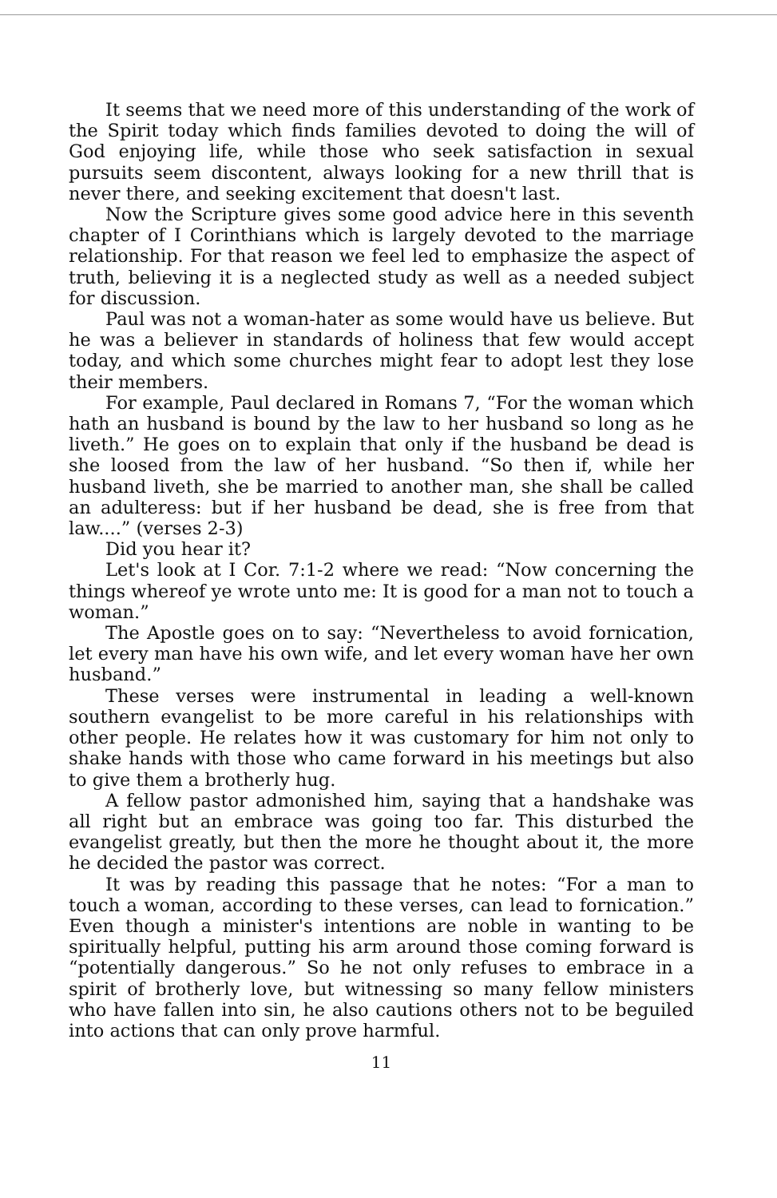It seems that we need more of this understanding of the work of the Spirit today which finds families devoted to doing the will of God enjoying life, while those who seek satisfaction in sexual pursuits seem discontent, always looking for a new thrill that is never there, and seeking excitement that doesn't last.
Now the Scripture gives some good advice here in this seventh chapter of I Corinthians which is largely devoted to the marriage relationship. For that reason we feel led to emphasize the aspect of truth, believing it is a neglected study as well as a needed subject for discussion.
Paul was not a woman-hater as some would have us believe. But he was a believer in standards of holiness that few would accept today, and which some churches might fear to adopt lest they lose their members.
For example, Paul declared in Romans 7, “For the woman which hath an husband is bound by the law to her husband so long as he liveth.” He goes on to explain that only if the husband be dead is she loosed from the law of her husband. “So then if, while her husband liveth, she be married to another man, she shall be called an adulteress: but if her husband be dead, she is free from that law....” (verses 2-3)
Did you hear it?
Let's look at I Cor. 7:1-2 where we read: “Now concerning the things whereof ye wrote unto me: It is good for a man not to touch a woman.”
The Apostle goes on to say: “Nevertheless to avoid fornication, let every man have his own wife, and let every woman have her own husband.”
These verses were instrumental in leading a well-known southern evangelist to be more careful in his relationships with other people. He relates how it was customary for him not only to shake hands with those who came forward in his meetings but also to give them a brotherly hug.
A fellow pastor admonished him, saying that a handshake was all right but an embrace was going too far. This disturbed the evangelist greatly, but then the more he thought about it, the more he decided the pastor was correct.
It was by reading this passage that he notes: “For a man to touch a woman, according to these verses, can lead to fornication.” Even though a minister's intentions are noble in wanting to be spiritually helpful, putting his arm around those coming forward is “potentially dangerous.” So he not only refuses to embrace in a spirit of brotherly love, but witnessing so many fellow ministers who have fallen into sin, he also cautions others not to be beguiled into actions that can only prove harmful.
11